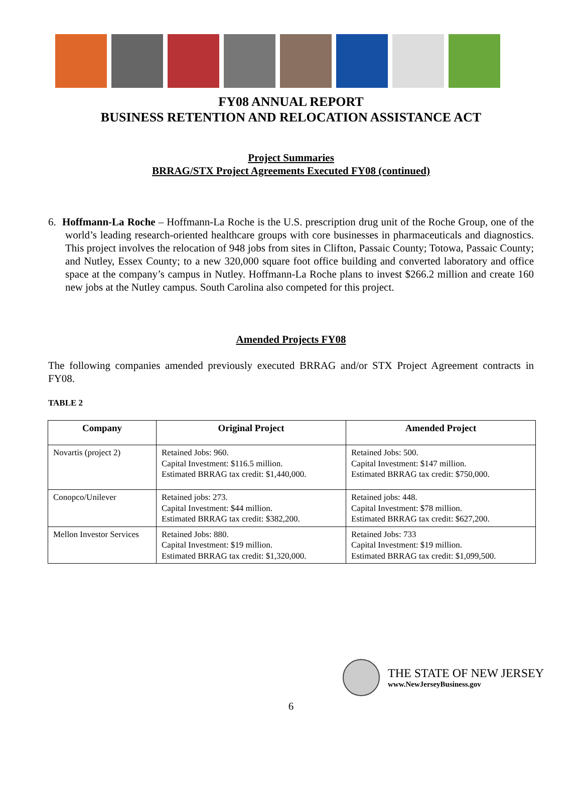FY08 ANNUAL REPORT
BUSINESS RETENTION AND RELOCATION ASSISTANCE ACT
Project Summaries
BRRAG/STX Project Agreements Executed FY08 (continued)
6. Hoffmann-La Roche – Hoffmann-La Roche is the U.S. prescription drug unit of the Roche Group, one of the world’s leading research-oriented healthcare groups with core businesses in pharmaceuticals and diagnostics. This project involves the relocation of 948 jobs from sites in Clifton, Passaic County; Totowa, Passaic County; and Nutley, Essex County; to a new 320,000 square foot office building and converted laboratory and office space at the company’s campus in Nutley. Hoffmann-La Roche plans to invest $266.2 million and create 160 new jobs at the Nutley campus. South Carolina also competed for this project.
Amended Projects FY08
The following companies amended previously executed BRRAG and/or STX Project Agreement contracts in FY08.
TABLE 2
| Company | Original Project | Amended Project |
| --- | --- | --- |
| Novartis (project 2) | Retained Jobs: 960. Capital Investment: $116.5 million. Estimated BRRAG tax credit: $1,440,000. | Retained Jobs: 500. Capital Investment: $147 million. Estimated BRRAG tax credit: $750,000. |
| Conopco/Unilever | Retained jobs: 273. Capital Investment: $44 million. Estimated BRRAG tax credit: $382,200. | Retained jobs: 448. Capital Investment: $78 million. Estimated BRRAG tax credit: $627,200. |
| Mellon Investor Services | Retained Jobs: 880. Capital Investment: $19 million. Estimated BRRAG tax credit: $1,320,000. | Retained Jobs: 733 Capital Investment: $19 million. Estimated BRRAG tax credit: $1,099,500. |
THE STATE OF NEW JERSEY
www.NewJerseyBusiness.gov
6